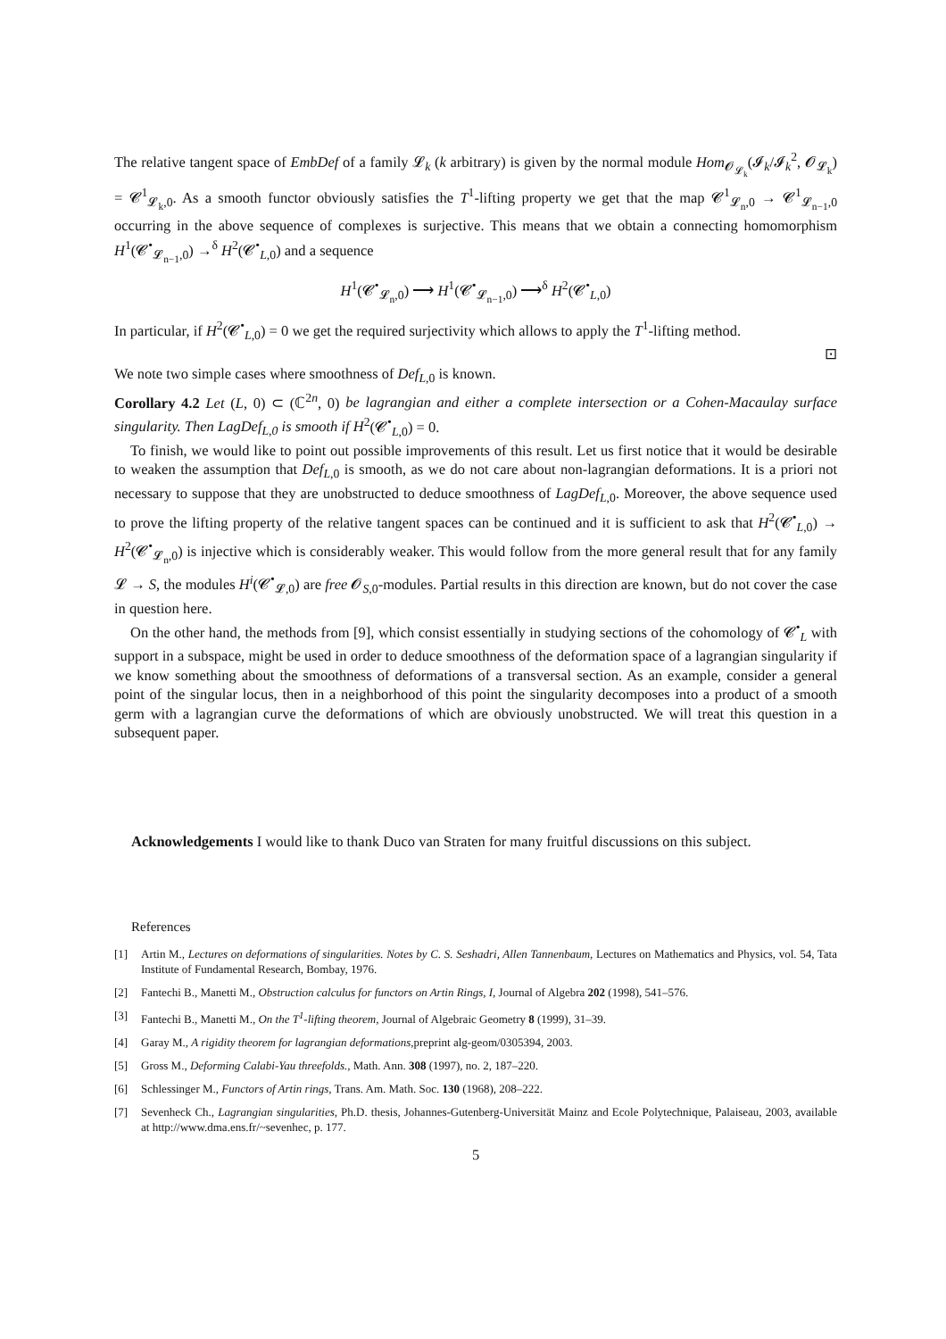The relative tangent space of EmbDef of a family 𝓛<sub>k</sub> (k arbitrary) is given by the normal module Hom<sub>𝓞<sub>𝓛<sub>k</sub></sub></sub>(𝓘<sub>k</sub>/𝓘<sub>k</sub><sup>2</sup>, 𝓞<sub>𝓛<sub>k</sub></sub>) = 𝓒<sup>1</sup><sub>𝓛<sub>k</sub>,0</sub>. As a smooth functor obviously satisfies the T<sup>1</sup>-lifting property we get that the map 𝓒<sup>1</sup><sub>𝓛<sub>n</sub>,0</sub> → 𝓒<sup>1</sup><sub>𝓛<sub>n−1</sub>,0</sub> occurring in the above sequence of complexes is surjective. This means that we obtain a connecting homomorphism H<sup>1</sup>(𝓒<sup>•</sup><sub>𝓛<sub>n−1</sub>,0</sub>) →<sup>δ</sup> H<sup>2</sup>(𝓒<sup>•</sup><sub>L,0</sub>) and a sequence
H<sup>1</sup>(𝓒<sup>•</sup><sub>𝓛<sub>n</sub>,0</sub>) ⟶ H<sup>1</sup>(𝓒<sup>•</sup><sub>𝓛<sub>n−1</sub>,0</sub>) ⟶<sup>δ</sup> H<sup>2</sup>(𝓒<sup>•</sup><sub>L,0</sub>)
In particular, if H<sup>2</sup>(𝓒<sup>•</sup><sub>L,0</sub>) = 0 we get the required surjectivity which allows to apply the T<sup>1</sup>-lifting method.
⊡
We note two simple cases where smoothness of Def<sub>L,0</sub> is known.
Corollary 4.2 Let (L, 0) ⊂ (ℂ<sup>2n</sup>, 0) be lagrangian and either a complete intersection or a Cohen-Macaulay surface singularity. Then LagDef<sub>L,0</sub> is smooth if H<sup>2</sup>(𝓒<sup>•</sup><sub>L,0</sub>) = 0.
To finish, we would like to point out possible improvements of this result. Let us first notice that it would be desirable to weaken the assumption that Def<sub>L,0</sub> is smooth, as we do not care about non-lagrangian deformations. It is a priori not necessary to suppose that they are unobstructed to deduce smoothness of LagDef<sub>L,0</sub>. Moreover, the above sequence used to prove the lifting property of the relative tangent spaces can be continued and it is sufficient to ask that H<sup>2</sup>(𝓒<sup>•</sup><sub>L,0</sub>) → H<sup>2</sup>(𝓒<sup>•</sup><sub>𝓛<sub>n</sub>,0</sub>) is injective which is considerably weaker. This would follow from the more general result that for any family 𝓛 → S, the modules H<sup>i</sup>(𝓒<sup>•</sup><sub>𝓛,0</sub>) are free 𝓞<sub>S,0</sub>-modules. Partial results in this direction are known, but do not cover the case in question here.
On the other hand, the methods from [9], which consist essentially in studying sections of the cohomology of 𝓒<sup>•</sup><sub>L</sub> with support in a subspace, might be used in order to deduce smoothness of the deformation space of a lagrangian singularity if we know something about the smoothness of deformations of a transversal section. As an example, consider a general point of the singular locus, then in a neighborhood of this point the singularity decomposes into a product of a smooth germ with a lagrangian curve the deformations of which are obviously unobstructed. We will treat this question in a subsequent paper.
Acknowledgements I would like to thank Duco van Straten for many fruitful discussions on this subject.
References
[1] Artin M., Lectures on deformations of singularities. Notes by C. S. Seshadri, Allen Tannenbaum, Lectures on Mathematics and Physics, vol. 54, Tata Institute of Fundamental Research, Bombay, 1976.
[2] Fantechi B., Manetti M., Obstruction calculus for functors on Artin Rings, I, Journal of Algebra 202 (1998), 541–576.
[3] Fantechi B., Manetti M., On the T<sup>1</sup>-lifting theorem, Journal of Algebraic Geometry 8 (1999), 31–39.
[4] Garay M., A rigidity theorem for lagrangian deformations,preprint alg-geom/0305394, 2003.
[5] Gross M., Deforming Calabi-Yau threefolds., Math. Ann. 308 (1997), no. 2, 187–220.
[6] Schlessinger M., Functors of Artin rings, Trans. Am. Math. Soc. 130 (1968), 208–222.
[7] Sevenheck Ch., Lagrangian singularities, Ph.D. thesis, Johannes-Gutenberg-Universität Mainz and Ecole Polytechnique, Palaiseau, 2003, available at http://www.dma.ens.fr/~sevenhec, p. 177.
5